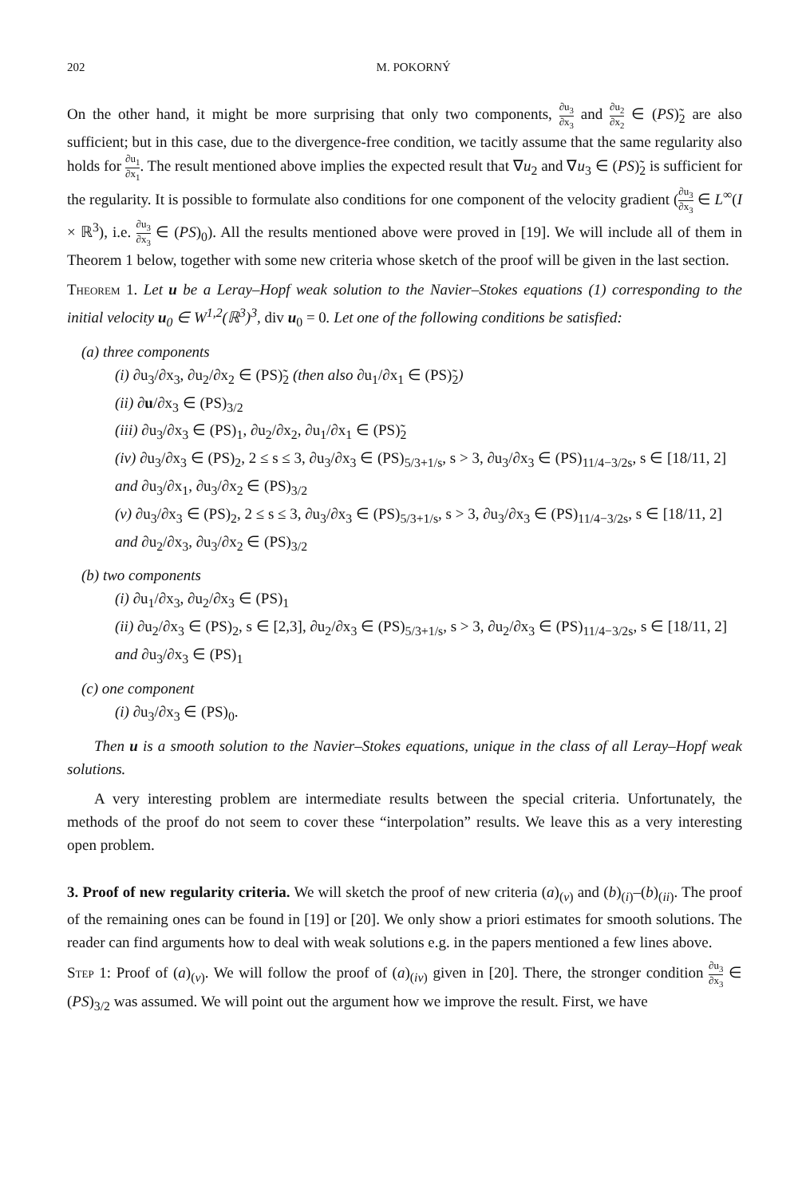202 M. POKORNÝ
On the other hand, it might be more surprising that only two components, ∂u<sub>3</sub> ∂x<sub>3</sub> and ∂u<sub>2</sub> ∂x<sub>2</sub> ∈ (PS)̃<sub>2</sub> are also sufficient; but in this case, due to the divergence-free condition, we tacitly assume that the same regularity also holds for ∂u<sub>1</sub> ∂x<sub>1</sub>. The result mentioned above implies the expected result that ∇u<sub>2</sub> and ∇u<sub>3</sub> ∈ (PS)̃<sub>2</sub> is sufficient for the regularity. It is possible to formulate also conditions for one component of the velocity gradient (∂u<sub>3</sub> ∂x<sub>3</sub> ∈ L<sup>∞</sup>(I × ℝ<sup>3</sup>), i.e. ∂u<sub>3</sub> ∂x<sub>3</sub> ∈ (PS)<sub>0</sub>). All the results mentioned above were proved in [19]. We will include all of them in Theorem 1 below, together with some new criteria whose sketch of the proof will be given in the last section.
Theorem 1. Let u be a Leray–Hopf weak solution to the Navier–Stokes equations (1) corresponding to the initial velocity u<sub>0</sub> ∈ W<sup>1,2</sup>(ℝ<sup>3</sup>)<sup>3</sup>, div u<sub>0</sub> = 0. Let one of the following conditions be satisfied:
(a) three components
(i) ∂u<sub>3</sub>/∂x<sub>3</sub>, ∂u<sub>2</sub>/∂x<sub>2</sub> ∈ (PS)̃<sub>2</sub> (then also ∂u<sub>1</sub>/∂x<sub>1</sub> ∈ (PS)̃<sub>2</sub>)
(ii) ∂u/∂x<sub>3</sub> ∈ (PS)<sub>3/2</sub>
(iii) ∂u<sub>3</sub>/∂x<sub>3</sub> ∈ (PS)<sub>1</sub>, ∂u<sub>2</sub>/∂x<sub>2</sub>, ∂u<sub>1</sub>/∂x<sub>1</sub> ∈ (PS)̃<sub>2</sub>
(iv) ∂u<sub>3</sub>/∂x<sub>3</sub> ∈ (PS)<sub>2</sub>, 2 ≤ s ≤ 3, ∂u<sub>3</sub>/∂x<sub>3</sub> ∈ (PS)<sub>5/3+1/s</sub>, s > 3, ∂u<sub>3</sub>/∂x<sub>3</sub> ∈ (PS)<sub>11/4−3/2s</sub>, s ∈ [18/11, 2]
and ∂u<sub>3</sub>/∂x<sub>1</sub>, ∂u<sub>3</sub>/∂x<sub>2</sub> ∈ (PS)<sub>3/2</sub>
(v) ∂u<sub>3</sub>/∂x<sub>3</sub> ∈ (PS)<sub>2</sub>, 2 ≤ s ≤ 3, ∂u<sub>3</sub>/∂x<sub>3</sub> ∈ (PS)<sub>5/3+1/s</sub>, s > 3, ∂u<sub>3</sub>/∂x<sub>3</sub> ∈ (PS)<sub>11/4−3/2s</sub>, s ∈ [18/11, 2]
and ∂u<sub>2</sub>/∂x<sub>3</sub>, ∂u<sub>3</sub>/∂x<sub>2</sub> ∈ (PS)<sub>3/2</sub>
(b) two components
(i) ∂u<sub>1</sub>/∂x<sub>3</sub>, ∂u<sub>2</sub>/∂x<sub>3</sub> ∈ (PS)<sub>1</sub>
(ii) ∂u<sub>2</sub>/∂x<sub>3</sub> ∈ (PS)<sub>2</sub>, s ∈ [2,3], ∂u<sub>2</sub>/∂x<sub>3</sub> ∈ (PS)<sub>5/3+1/s</sub>, s > 3, ∂u<sub>2</sub>/∂x<sub>3</sub> ∈ (PS)<sub>11/4−3/2s</sub>, s ∈ [18/11, 2]
and ∂u<sub>3</sub>/∂x<sub>3</sub> ∈ (PS)<sub>1</sub>
(c) one component
(i) ∂u<sub>3</sub>/∂x<sub>3</sub> ∈ (PS)<sub>0</sub>.
Then u is a smooth solution to the Navier–Stokes equations, unique in the class of all Leray–Hopf weak solutions.
A very interesting problem are intermediate results between the special criteria. Unfortunately, the methods of the proof do not seem to cover these “interpolation” results. We leave this as a very interesting open problem.
3. Proof of new regularity criteria. We will sketch the proof of new criteria (a)<sub>(v)</sub> and (b)<sub>(i)</sub>–(b)<sub>(ii)</sub>. The proof of the remaining ones can be found in [19] or [20]. We only show a priori estimates for smooth solutions. The reader can find arguments how to deal with weak solutions e.g. in the papers mentioned a few lines above.
Step 1: Proof of (a)<sub>(v)</sub>. We will follow the proof of (a)<sub>(iv)</sub> given in [20]. There, the stronger condition ∂u<sub>3</sub> ∂x<sub>3</sub> ∈ (PS)<sub>3/2</sub> was assumed. We will point out the argument how we improve the result. First, we have